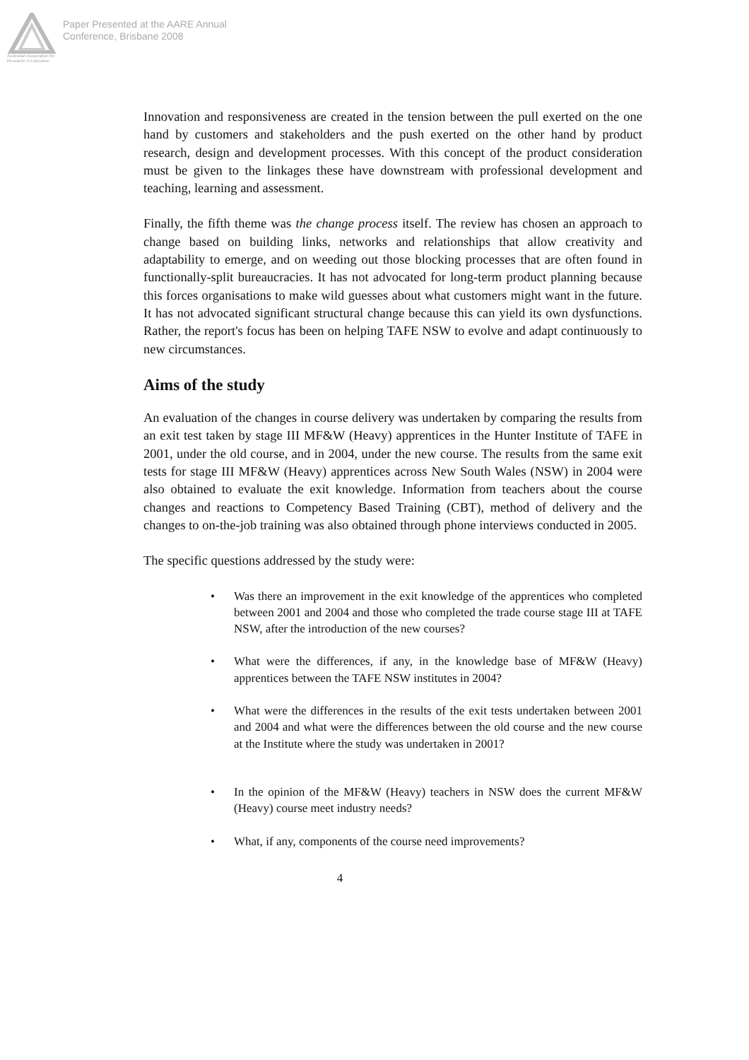Australian Association for Research in Education
Paper Presented at the AARE Annual
Conference, Brisbane 2008
Innovation and responsiveness are created in the tension between the pull exerted on the one hand by customers and stakeholders and the push exerted on the other hand by product research, design and development processes. With this concept of the product consideration must be given to the linkages these have downstream with professional development and teaching, learning and assessment.
Finally, the fifth theme was the change process itself. The review has chosen an approach to change based on building links, networks and relationships that allow creativity and adaptability to emerge, and on weeding out those blocking processes that are often found in functionally-split bureaucracies. It has not advocated for long-term product planning because this forces organisations to make wild guesses about what customers might want in the future. It has not advocated significant structural change because this can yield its own dysfunctions. Rather, the report's focus has been on helping TAFE NSW to evolve and adapt continuously to new circumstances.
Aims of the study
An evaluation of the changes in course delivery was undertaken by comparing the results from an exit test taken by stage III MF&W (Heavy) apprentices in the Hunter Institute of TAFE in 2001, under the old course, and in 2004, under the new course. The results from the same exit tests for stage III MF&W (Heavy) apprentices across New South Wales (NSW) in 2004 were also obtained to evaluate the exit knowledge. Information from teachers about the course changes and reactions to Competency Based Training (CBT), method of delivery and the changes to on-the-job training was also obtained through phone interviews conducted in 2005.
The specific questions addressed by the study were:
• Was there an improvement in the exit knowledge of the apprentices who completed between 2001 and 2004 and those who completed the trade course stage III at TAFE NSW, after the introduction of the new courses?
• What were the differences, if any, in the knowledge base of MF&W (Heavy) apprentices between the TAFE NSW institutes in 2004?
• What were the differences in the results of the exit tests undertaken between 2001 and 2004 and what were the differences between the old course and the new course at the Institute where the study was undertaken in 2001?
• In the opinion of the MF&W (Heavy) teachers in NSW does the current MF&W (Heavy) course meet industry needs?
• What, if any, components of the course need improvements?
4